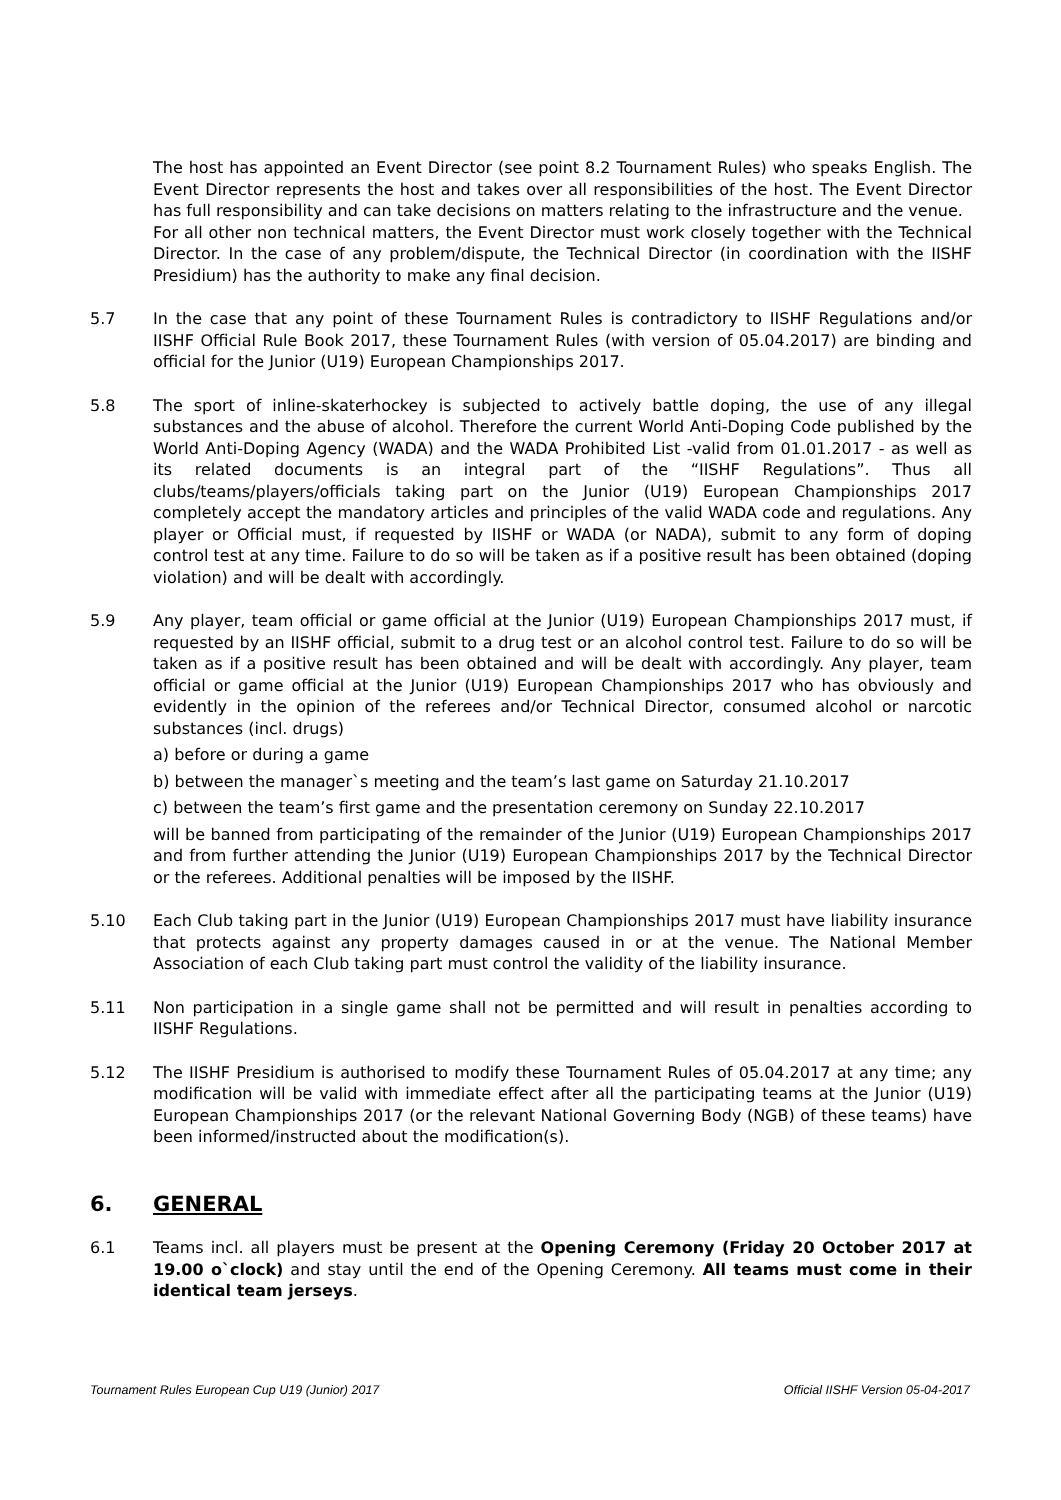The host has appointed an Event Director (see point 8.2 Tournament Rules) who speaks English. The Event Director represents the host and takes over all responsibilities of the host. The Event Director has full responsibility and can take decisions on matters relating to the infrastructure and the venue.
For all other non technical matters, the Event Director must work closely together with the Technical Director. In the case of any problem/dispute, the Technical Director (in coordination with the IISHF Presidium) has the authority to make any final decision.
5.7 In the case that any point of these Tournament Rules is contradictory to IISHF Regulations and/or IISHF Official Rule Book 2017, these Tournament Rules (with version of 05.04.2017) are binding and official for the Junior (U19) European Championships 2017.
5.8 The sport of inline-skaterhockey is subjected to actively battle doping, the use of any illegal substances and the abuse of alcohol. Therefore the current World Anti-Doping Code published by the World Anti-Doping Agency (WADA) and the WADA Prohibited List -valid from 01.01.2017 - as well as its related documents is an integral part of the “IISHF Regulations”. Thus all clubs/teams/players/officials taking part on the Junior (U19) European Championships 2017 completely accept the mandatory articles and principles of the valid WADA code and regulations. Any player or Official must, if requested by IISHF or WADA (or NADA), submit to any form of doping control test at any time. Failure to do so will be taken as if a positive result has been obtained (doping violation) and will be dealt with accordingly.
5.9 Any player, team official or game official at the Junior (U19) European Championships 2017 must, if requested by an IISHF official, submit to a drug test or an alcohol control test. Failure to do so will be taken as if a positive result has been obtained and will be dealt with accordingly. Any player, team official or game official at the Junior (U19) European Championships 2017 who has obviously and evidently in the opinion of the referees and/or Technical Director, consumed alcohol or narcotic substances (incl. drugs)
a) before or during a game
b) between the manager`s meeting and the team’s last game on Saturday 21.10.2017
c) between the team’s first game and the presentation ceremony on Sunday 22.10.2017
will be banned from participating of the remainder of the Junior (U19) European Championships 2017 and from further attending the Junior (U19) European Championships 2017 by the Technical Director or the referees. Additional penalties will be imposed by the IISHF.
5.10 Each Club taking part in the Junior (U19) European Championships 2017 must have liability insurance that protects against any property damages caused in or at the venue. The National Member Association of each Club taking part must control the validity of the liability insurance.
5.11 Non participation in a single game shall not be permitted and will result in penalties according to IISHF Regulations.
5.12 The IISHF Presidium is authorised to modify these Tournament Rules of 05.04.2017 at any time; any modification will be valid with immediate effect after all the participating teams at the Junior (U19) European Championships 2017 (or the relevant National Governing Body (NGB) of these teams) have been informed/instructed about the modification(s).
6. GENERAL
6.1 Teams incl. all players must be present at the Opening Ceremony (Friday 20 October 2017 at 19.00 o`clock) and stay until the end of the Opening Ceremony. All teams must come in their identical team jerseys.
Tournament Rules European Cup U19 (Junior) 2017 Official IISHF Version 05-04-2017